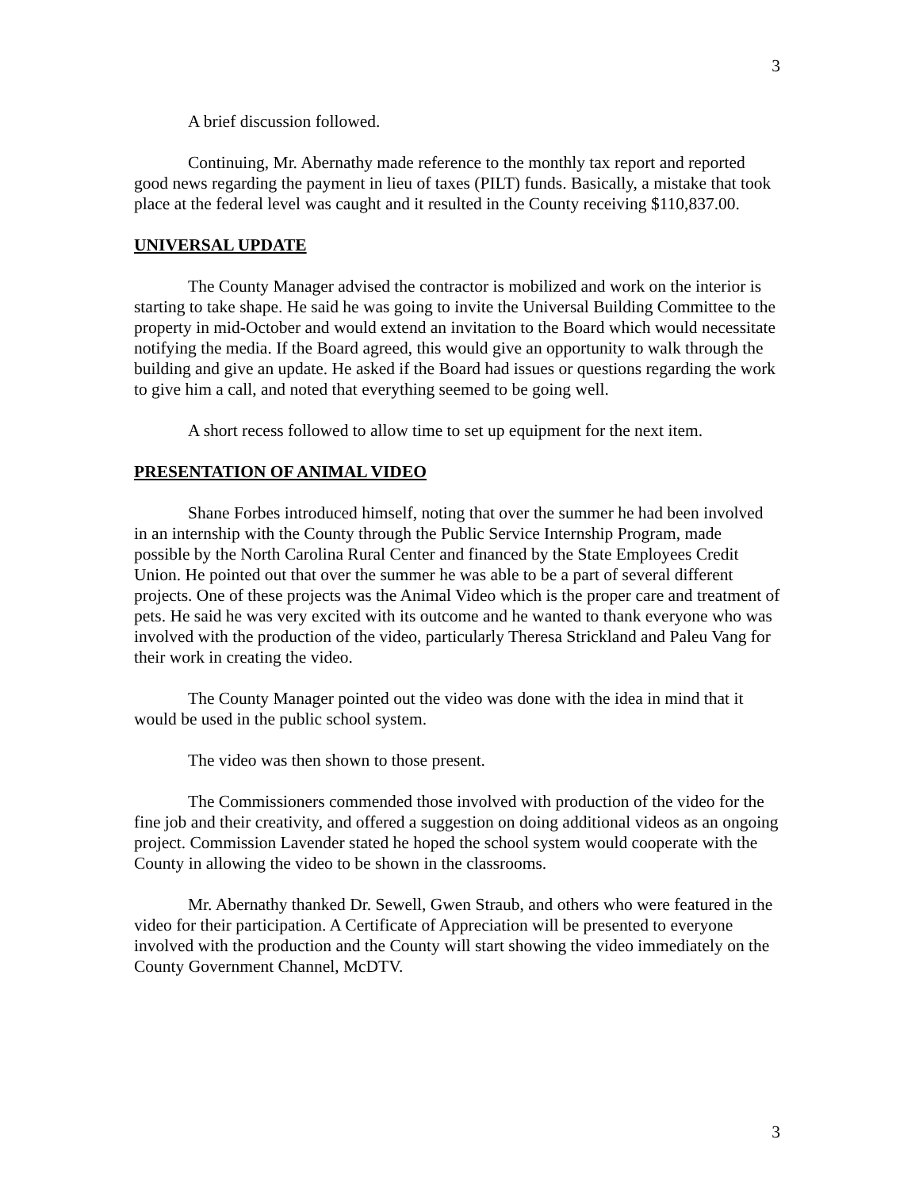3
A brief discussion followed.
Continuing, Mr. Abernathy made reference to the monthly tax report and reported good news regarding the payment in lieu of taxes (PILT) funds. Basically, a mistake that took place at the federal level was caught and it resulted in the County receiving $110,837.00.
UNIVERSAL UPDATE
The County Manager advised the contractor is mobilized and work on the interior is starting to take shape. He said he was going to invite the Universal Building Committee to the property in mid-October and would extend an invitation to the Board which would necessitate notifying the media. If the Board agreed, this would give an opportunity to walk through the building and give an update. He asked if the Board had issues or questions regarding the work to give him a call, and noted that everything seemed to be going well.
A short recess followed to allow time to set up equipment for the next item.
PRESENTATION OF ANIMAL VIDEO
Shane Forbes introduced himself, noting that over the summer he had been involved in an internship with the County through the Public Service Internship Program, made possible by the North Carolina Rural Center and financed by the State Employees Credit Union. He pointed out that over the summer he was able to be a part of several different projects. One of these projects was the Animal Video which is the proper care and treatment of pets. He said he was very excited with its outcome and he wanted to thank everyone who was involved with the production of the video, particularly Theresa Strickland and Paleu Vang for their work in creating the video.
The County Manager pointed out the video was done with the idea in mind that it would be used in the public school system.
The video was then shown to those present.
The Commissioners commended those involved with production of the video for the fine job and their creativity, and offered a suggestion on doing additional videos as an ongoing project. Commission Lavender stated he hoped the school system would cooperate with the County in allowing the video to be shown in the classrooms.
Mr. Abernathy thanked Dr. Sewell, Gwen Straub, and others who were featured in the video for their participation. A Certificate of Appreciation will be presented to everyone involved with the production and the County will start showing the video immediately on the County Government Channel, McDTV.
3